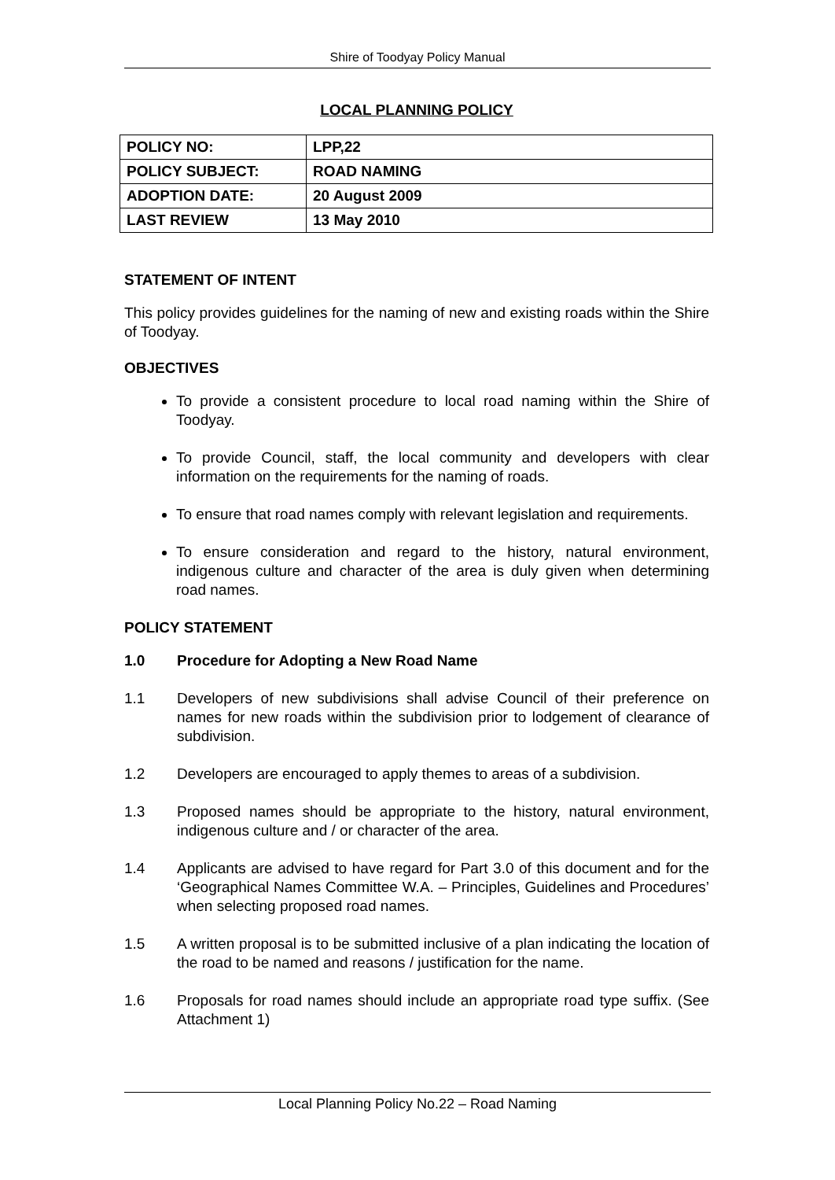Shire of Toodyay Policy Manual
LOCAL PLANNING POLICY
| POLICY NO: | LPP,22 |
| POLICY SUBJECT: | ROAD NAMING |
| ADOPTION DATE: | 20 August 2009 |
| LAST REVIEW | 13 May 2010 |
STATEMENT OF INTENT
This policy provides guidelines for the naming of new and existing roads within the Shire of Toodyay.
OBJECTIVES
To provide a consistent procedure to local road naming within the Shire of Toodyay.
To provide Council, staff, the local community and developers with clear information on the requirements for the naming of roads.
To ensure that road names comply with relevant legislation and requirements.
To ensure consideration and regard to the history, natural environment, indigenous culture and character of the area is duly given when determining road names.
POLICY STATEMENT
1.0 Procedure for Adopting a New Road Name
1.1 Developers of new subdivisions shall advise Council of their preference on names for new roads within the subdivision prior to lodgement of clearance of subdivision.
1.2 Developers are encouraged to apply themes to areas of a subdivision.
1.3 Proposed names should be appropriate to the history, natural environment, indigenous culture and / or character of the area.
1.4 Applicants are advised to have regard for Part 3.0 of this document and for the ‘Geographical Names Committee W.A. – Principles, Guidelines and Procedures’ when selecting proposed road names.
1.5 A written proposal is to be submitted inclusive of a plan indicating the location of the road to be named and reasons / justification for the name.
1.6 Proposals for road names should include an appropriate road type suffix. (See Attachment 1)
Local Planning Policy No.22 – Road Naming